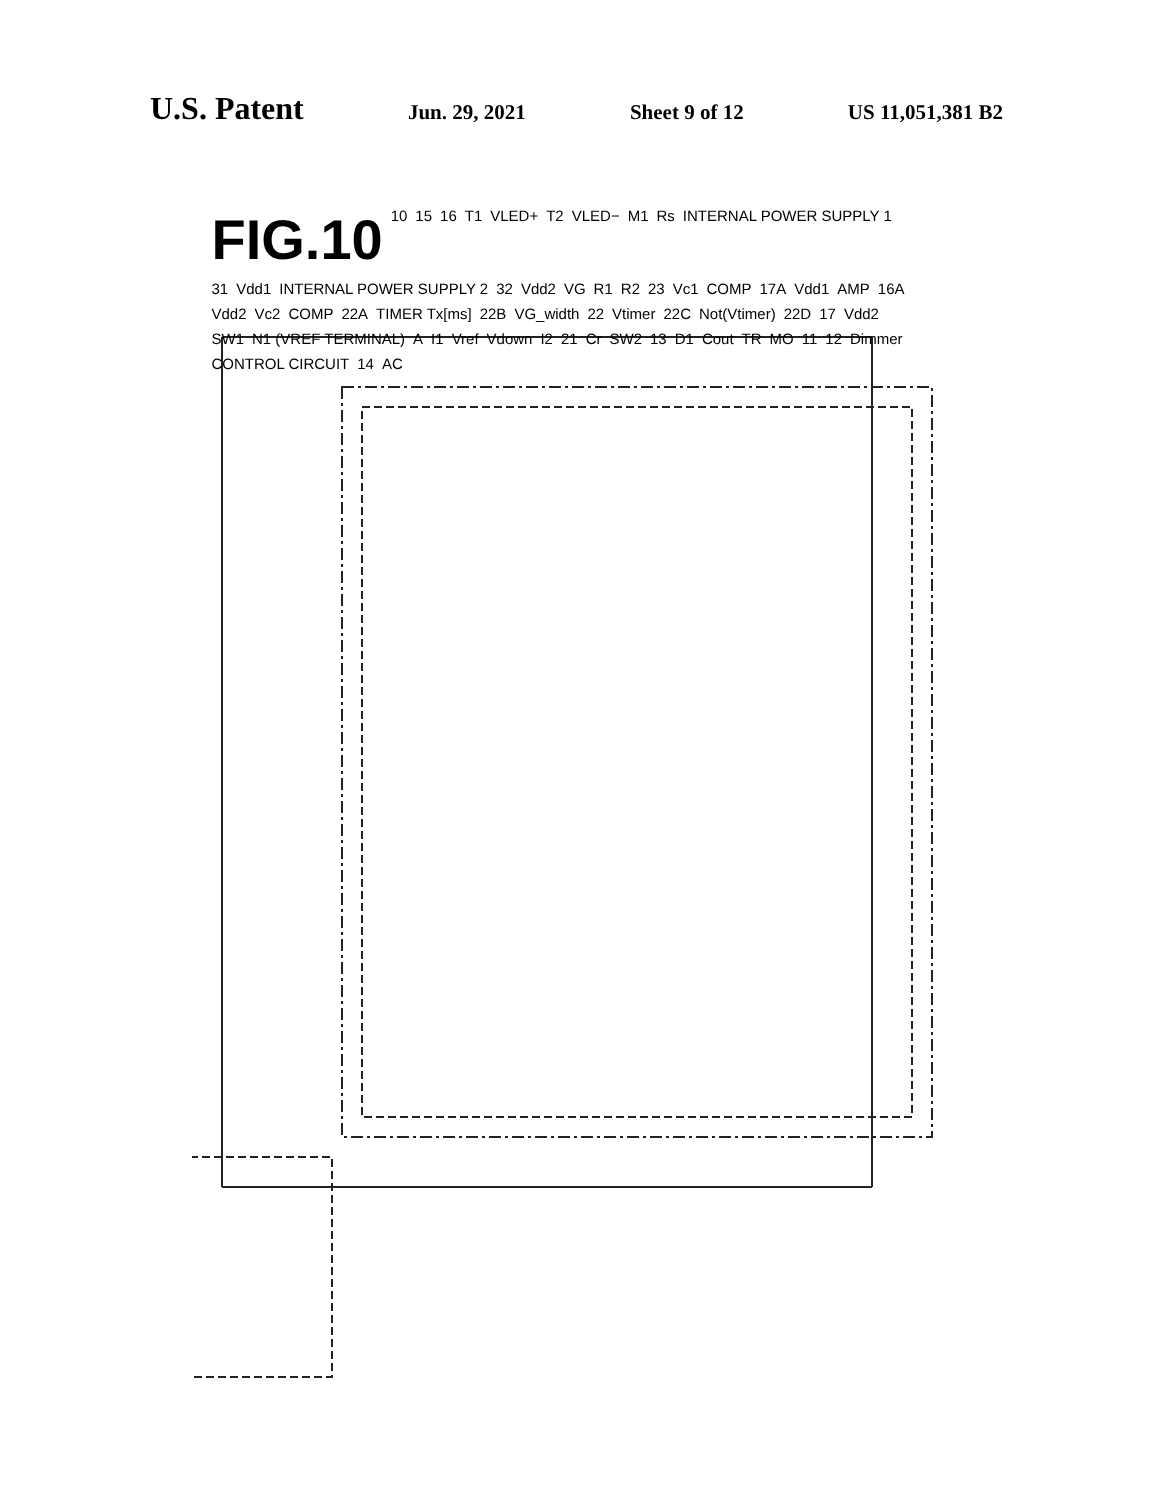U.S. Patent
Jun. 29, 2021 Sheet 9 of 12 US 11,051,381 B2
FIG.10
10 15 16 T1 VLED+ T2 VLED− M1 Rs INTERNAL POWER SUPPLY 1 31 Vdd1 INTERNAL POWER SUPPLY 2 32 Vdd2 VG R1 R2 23 Vc1 COMP 17A Vdd1 AMP 16A Vdd2 Vc2 COMP 22A TIMER Tx[ms] 22B VG_width 22 Vtimer 22C Not(Vtimer) 22D 17 Vdd2 SW1 N1 (VREF TERMINAL) A I1 Vref Vdown I2 21 Cr SW2 13 D1 Cout TR MO 11 12 Dimmer CONTROL CIRCUIT 14 AC